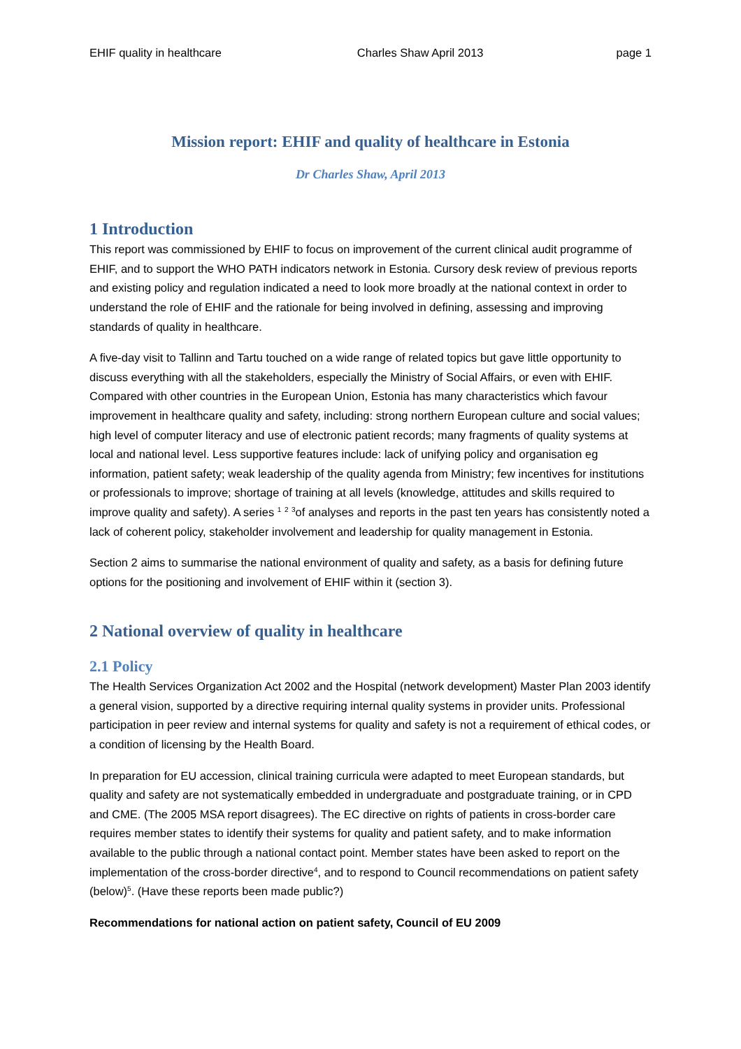EHIF quality in healthcare Charles Shaw April 2013 page 1
Mission report: EHIF and quality of healthcare in Estonia
Dr Charles Shaw, April 2013
1 Introduction
This report was commissioned by EHIF to focus on improvement of the current clinical audit programme of EHIF, and to support the WHO PATH indicators network in Estonia. Cursory desk review of previous reports and existing policy and regulation indicated a need to look more broadly at the national context in order to understand the role of EHIF and the rationale for being involved in defining, assessing and improving standards of quality in healthcare.
A five-day visit to Tallinn and Tartu touched on a wide range of related topics but gave little opportunity to discuss everything with all the stakeholders, especially the Ministry of Social Affairs, or even with EHIF. Compared with other countries in the European Union, Estonia has many characteristics which favour improvement in healthcare quality and safety, including: strong northern European culture and social values; high level of computer literacy and use of electronic patient records; many fragments of quality systems at local and national level. Less supportive features include: lack of unifying policy and organisation eg information, patient safety; weak leadership of the quality agenda from Ministry; few incentives for institutions or professionals to improve; shortage of training at all levels (knowledge, attitudes and skills required to improve quality and safety). A series <sup>1</sup> <sup>2</sup> <sup>3</sup>of analyses and reports in the past ten years has consistently noted a lack of coherent policy, stakeholder involvement and leadership for quality management in Estonia.
Section 2 aims to summarise the national environment of quality and safety, as a basis for defining future options for the positioning and involvement of EHIF within it (section 3).
2 National overview of quality in healthcare
2.1 Policy
The Health Services Organization Act 2002 and the Hospital (network development) Master Plan 2003 identify a general vision, supported by a directive requiring internal quality systems in provider units. Professional participation in peer review and internal systems for quality and safety is not a requirement of ethical codes, or a condition of licensing by the Health Board.
In preparation for EU accession, clinical training curricula were adapted to meet European standards, but quality and safety are not systematically embedded in undergraduate and postgraduate training, or in CPD and CME. (The 2005 MSA report disagrees). The EC directive on rights of patients in cross-border care requires member states to identify their systems for quality and patient safety, and to make information available to the public through a national contact point. Member states have been asked to report on the implementation of the cross-border directive<sup>4</sup>, and to respond to Council recommendations on patient safety (below)<sup>5</sup>. (Have these reports been made public?)
Recommendations for national action on patient safety, Council of EU 2009